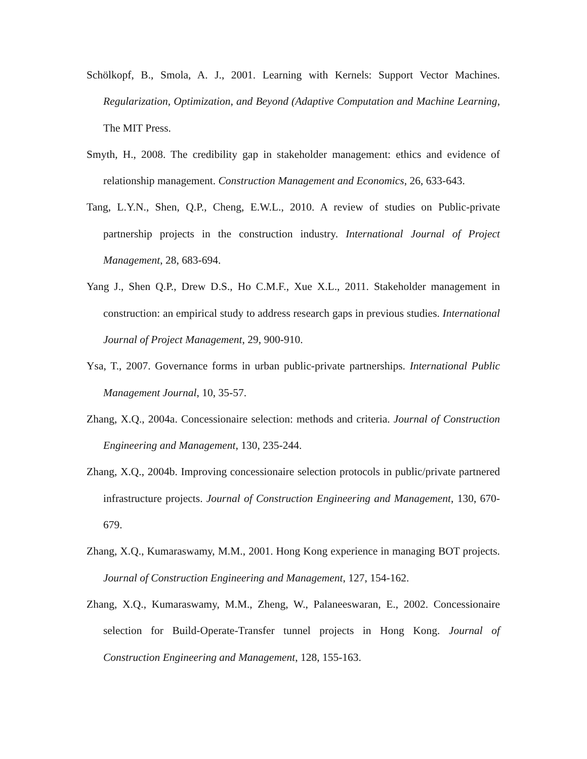Schölkopf, B., Smola, A. J., 2001. Learning with Kernels: Support Vector Machines. Regularization, Optimization, and Beyond (Adaptive Computation and Machine Learning, The MIT Press.
Smyth, H., 2008. The credibility gap in stakeholder management: ethics and evidence of relationship management. Construction Management and Economics, 26, 633-643.
Tang, L.Y.N., Shen, Q.P., Cheng, E.W.L., 2010. A review of studies on Public-private partnership projects in the construction industry. International Journal of Project Management, 28, 683-694.
Yang J., Shen Q.P., Drew D.S., Ho C.M.F., Xue X.L., 2011. Stakeholder management in construction: an empirical study to address research gaps in previous studies. International Journal of Project Management, 29, 900-910.
Ysa, T., 2007. Governance forms in urban public-private partnerships. International Public Management Journal, 10, 35-57.
Zhang, X.Q., 2004a. Concessionaire selection: methods and criteria. Journal of Construction Engineering and Management, 130, 235-244.
Zhang, X.Q., 2004b. Improving concessionaire selection protocols in public/private partnered infrastructure projects. Journal of Construction Engineering and Management, 130, 670-679.
Zhang, X.Q., Kumaraswamy, M.M., 2001. Hong Kong experience in managing BOT projects. Journal of Construction Engineering and Management, 127, 154-162.
Zhang, X.Q., Kumaraswamy, M.M., Zheng, W., Palaneeswaran, E., 2002. Concessionaire selection for Build-Operate-Transfer tunnel projects in Hong Kong. Journal of Construction Engineering and Management, 128, 155-163.